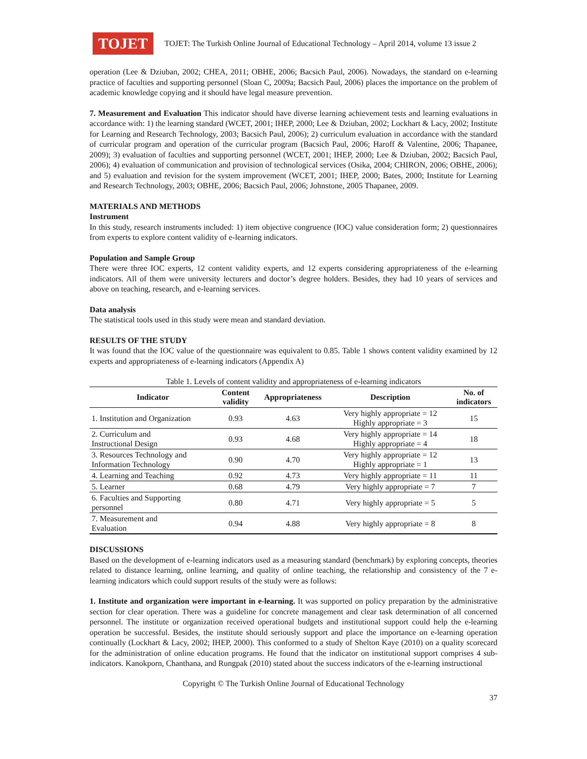TOJET
TOJET: The Turkish Online Journal of Educational Technology – April 2014, volume 13 issue 2
operation (Lee & Dziuban, 2002; CHEA, 2011; OBHE, 2006; Bacsich Paul, 2006). Nowadays, the standard on e-learning practice of faculties and supporting personnel (Sloan C, 2009a; Bacsich Paul, 2006) places the importance on the problem of academic knowledge copying and it should have legal measure prevention.
7. Measurement and Evaluation This indicator should have diverse learning achievement tests and learning evaluations in accordance with: 1) the learning standard (WCET, 2001; IHEP, 2000; Lee & Dziuban, 2002; Lockhart & Lacy, 2002; Institute for Learning and Research Technology, 2003; Bacsich Paul, 2006); 2) curriculum evaluation in accordance with the standard of curricular program and operation of the curricular program (Bacsich Paul, 2006; Haroff & Valentine, 2006; Thapanee, 2009); 3) evaluation of faculties and supporting personnel (WCET, 2001; IHEP, 2000; Lee & Dziuban, 2002; Bacsich Paul, 2006); 4) evaluation of communication and provision of technological services (Osika, 2004; CHIRON, 2006; OBHE, 2006); and 5) evaluation and revision for the system improvement (WCET, 2001; IHEP, 2000; Bates, 2000; Institute for Learning and Research Technology, 2003; OBHE, 2006; Bacsich Paul, 2006; Johnstone, 2005 Thapanee, 2009.
MATERIALS AND METHODS
Instrument
In this study, research instruments included: 1) item objective congruence (IOC) value consideration form; 2) questionnaires from experts to explore content validity of e-learning indicators.
Population and Sample Group
There were three IOC experts, 12 content validity experts, and 12 experts considering appropriateness of the e-learning indicators. All of them were university lecturers and doctor’s degree holders. Besides, they had 10 years of services and above on teaching, research, and e-learning services.
Data analysis
The statistical tools used in this study were mean and standard deviation.
RESULTS OF THE STUDY
It was found that the IOC value of the questionnaire was equivalent to 0.85. Table 1 shows content validity examined by 12 experts and appropriateness of e-learning indicators (Appendix A)
Table 1. Levels of content validity and appropriateness of e-learning indicators
| Indicator | Content validity | Appropriateness | Description | No. of indicators |
| --- | --- | --- | --- | --- |
| 1. Institution and Organization | 0.93 | 4.63 | Very highly appropriate = 12 Highly appropriate = 3 | 15 |
| 2. Curriculum and Instructional Design | 0.93 | 4.68 | Very highly appropriate = 14 Highly appropriate = 4 | 18 |
| 3. Resources Technology and Information Technology | 0.90 | 4.70 | Very highly appropriate = 12 Highly appropriate = 1 | 13 |
| 4. Learning and Teaching | 0.92 | 4.73 | Very highly appropriate = 11 | 11 |
| 5. Learner | 0.68 | 4.79 | Very highly appropriate = 7 | 7 |
| 6. Faculties and Supporting personnel | 0.80 | 4.71 | Very highly appropriate = 5 | 5 |
| 7. Measurement and Evaluation | 0.94 | 4.88 | Very highly appropriate = 8 | 8 |
DISCUSSIONS
Based on the development of e-learning indicators used as a measuring standard (benchmark) by exploring concepts, theories related to distance learning, online learning, and quality of online teaching, the relationship and consistency of the 7 e-learning indicators which could support results of the study were as follows:
1. Institute and organization were important in e-learning. It was supported on policy preparation by the administrative section for clear operation. There was a guideline for concrete management and clear task determination of all concerned personnel. The institute or organization received operational budgets and institutional support could help the e-learning operation be successful. Besides, the institute should seriously support and place the importance on e-learning operation continually (Lockhart & Lacy, 2002; IHEP, 2000). This conformed to a study of Shelton Kaye (2010) on a quality scorecard for the administration of online education programs. He found that the indicator on institutional support comprises 4 sub-indicators. Kanokporn, Chanthana, and Rungpak (2010) stated about the success indicators of the e-learning instructional
Copyright © The Turkish Online Journal of Educational Technology
37